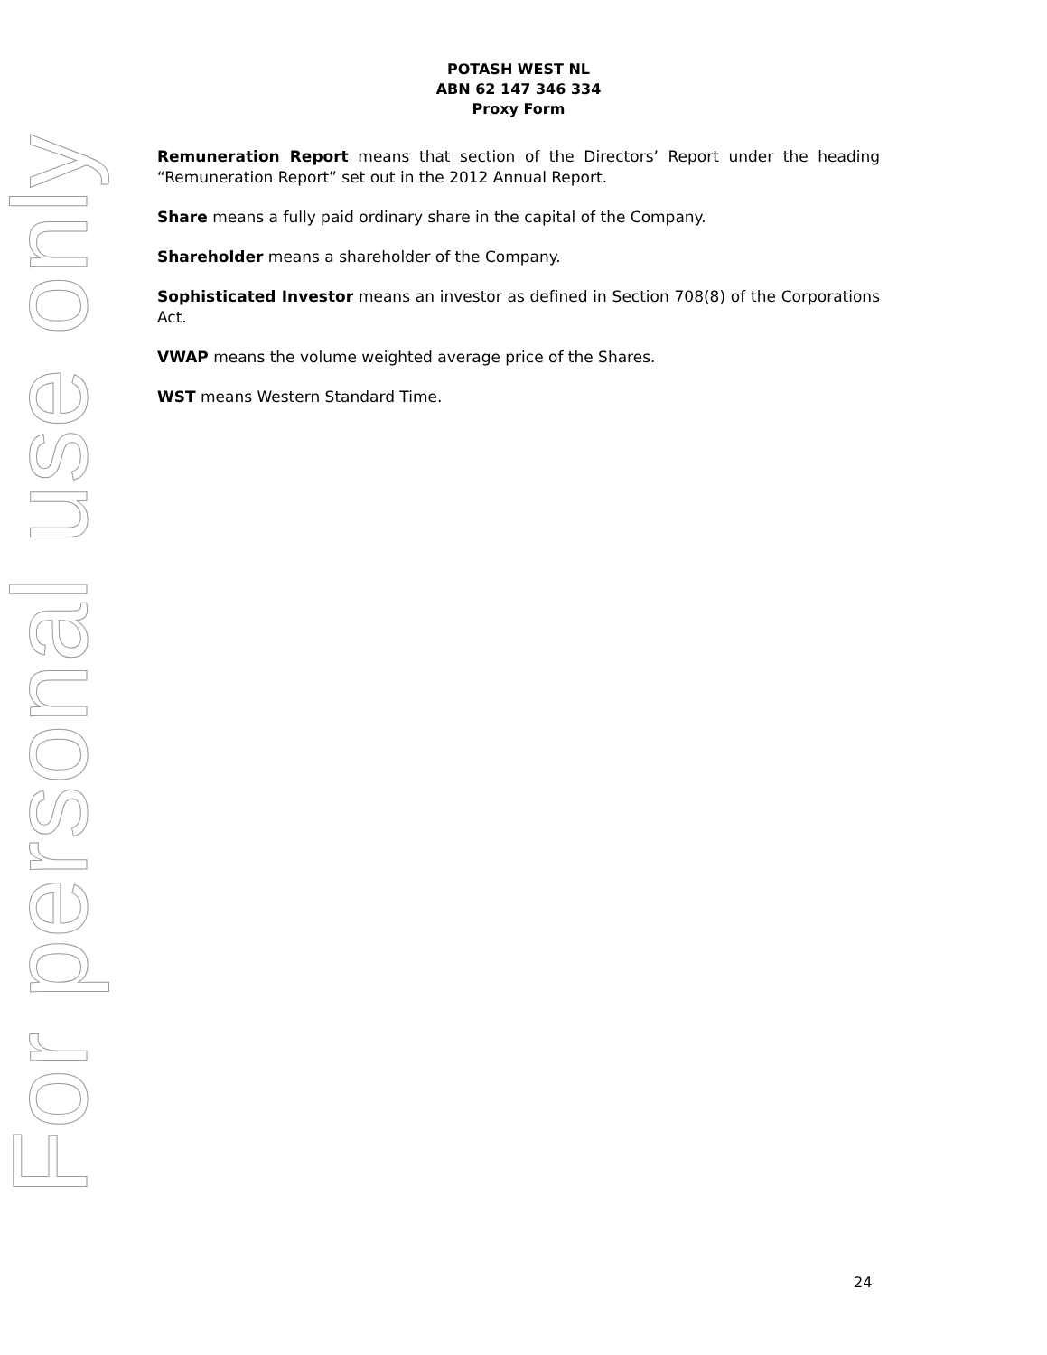For personal use only
POTASH WEST NL
ABN 62 147 346 334
Proxy Form
Remuneration Report means that section of the Directors’ Report under the heading “Remuneration Report” set out in the 2012 Annual Report.
Share means a fully paid ordinary share in the capital of the Company.
Shareholder means a shareholder of the Company.
Sophisticated Investor means an investor as defined in Section 708(8) of the Corporations Act.
VWAP means the volume weighted average price of the Shares.
WST means Western Standard Time.
24